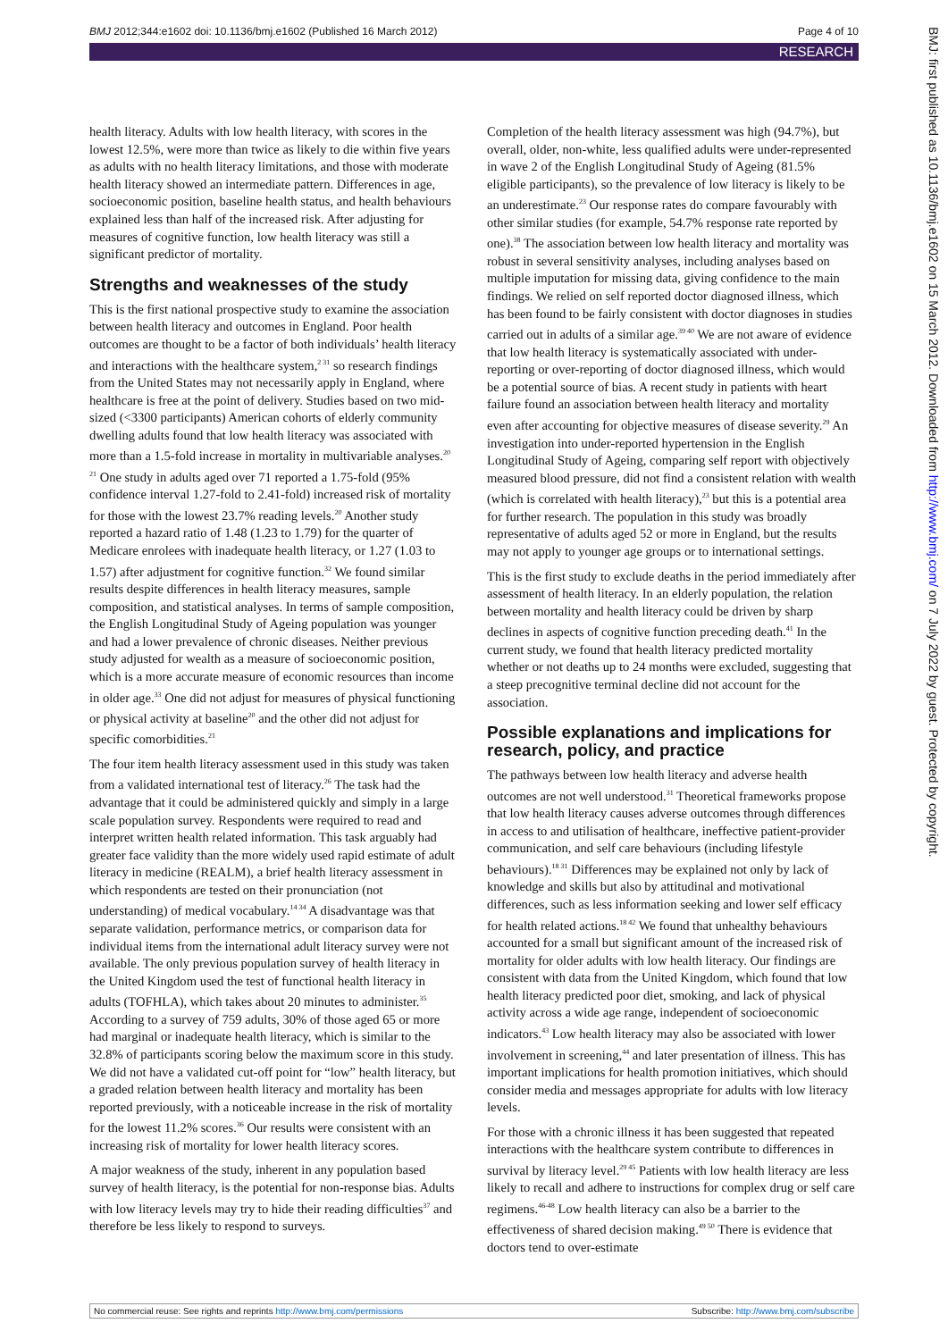BMJ 2012;344:e1602 doi: 10.1136/bmj.e1602 (Published 16 March 2012) Page 4 of 10
RESEARCH
BMJ: first published as 10.1136/bmj.e1602 on 15 March 2012. Downloaded from http://www.bmj.com/ on 7 July 2022 by guest. Protected by copyright.
health literacy. Adults with low health literacy, with scores in the lowest 12.5%, were more than twice as likely to die within five years as adults with no health literacy limitations, and those with moderate health literacy showed an intermediate pattern. Differences in age, socioeconomic position, baseline health status, and health behaviours explained less than half of the increased risk. After adjusting for measures of cognitive function, low health literacy was still a significant predictor of mortality.
Strengths and weaknesses of the study
This is the first national prospective study to examine the association between health literacy and outcomes in England. Poor health outcomes are thought to be a factor of both individuals’ health literacy and interactions with the healthcare system,<sup>2 31</sup> so research findings from the United States may not necessarily apply in England, where healthcare is free at the point of delivery. Studies based on two mid-sized (<3300 participants) American cohorts of elderly community dwelling adults found that low health literacy was associated with more than a 1.5-fold increase in mortality in multivariable analyses.<sup>20 21</sup> One study in adults aged over 71 reported a 1.75-fold (95% confidence interval 1.27-fold to 2.41-fold) increased risk of mortality for those with the lowest 23.7% reading levels.<sup>20</sup> Another study reported a hazard ratio of 1.48 (1.23 to 1.79) for the quarter of Medicare enrolees with inadequate health literacy, or 1.27 (1.03 to 1.57) after adjustment for cognitive function.<sup>32</sup> We found similar results despite differences in health literacy measures, sample composition, and statistical analyses. In terms of sample composition, the English Longitudinal Study of Ageing population was younger and had a lower prevalence of chronic diseases. Neither previous study adjusted for wealth as a measure of socioeconomic position, which is a more accurate measure of economic resources than income in older age.<sup>33</sup> One did not adjust for measures of physical functioning or physical activity at baseline<sup>20</sup> and the other did not adjust for specific comorbidities.<sup>21</sup>
The four item health literacy assessment used in this study was taken from a validated international test of literacy.<sup>26</sup> The task had the advantage that it could be administered quickly and simply in a large scale population survey. Respondents were required to read and interpret written health related information. This task arguably had greater face validity than the more widely used rapid estimate of adult literacy in medicine (REALM), a brief health literacy assessment in which respondents are tested on their pronunciation (not understanding) of medical vocabulary.<sup>14 34</sup> A disadvantage was that separate validation, performance metrics, or comparison data for individual items from the international adult literacy survey were not available. The only previous population survey of health literacy in the United Kingdom used the test of functional health literacy in adults (TOFHLA), which takes about 20 minutes to administer.<sup>35</sup> According to a survey of 759 adults, 30% of those aged 65 or more had marginal or inadequate health literacy, which is similar to the 32.8% of participants scoring below the maximum score in this study. We did not have a validated cut-off point for “low” health literacy, but a graded relation between health literacy and mortality has been reported previously, with a noticeable increase in the risk of mortality for the lowest 11.2% scores.<sup>36</sup> Our results were consistent with an increasing risk of mortality for lower health literacy scores.
A major weakness of the study, inherent in any population based survey of health literacy, is the potential for non-response bias. Adults with low literacy levels may try to hide their reading difficulties<sup>37</sup> and therefore be less likely to respond to surveys.
Completion of the health literacy assessment was high (94.7%), but overall, older, non-white, less qualified adults were under-represented in wave 2 of the English Longitudinal Study of Ageing (81.5% eligible participants), so the prevalence of low literacy is likely to be an underestimate.<sup>23</sup> Our response rates do compare favourably with other similar studies (for example, 54.7% response rate reported by one).<sup>38</sup> The association between low health literacy and mortality was robust in several sensitivity analyses, including analyses based on multiple imputation for missing data, giving confidence to the main findings. We relied on self reported doctor diagnosed illness, which has been found to be fairly consistent with doctor diagnoses in studies carried out in adults of a similar age.<sup>39 40</sup> We are not aware of evidence that low health literacy is systematically associated with under-reporting or over-reporting of doctor diagnosed illness, which would be a potential source of bias. A recent study in patients with heart failure found an association between health literacy and mortality even after accounting for objective measures of disease severity.<sup>29</sup> An investigation into under-reported hypertension in the English Longitudinal Study of Ageing, comparing self report with objectively measured blood pressure, did not find a consistent relation with wealth (which is correlated with health literacy),<sup>23</sup> but this is a potential area for further research. The population in this study was broadly representative of adults aged 52 or more in England, but the results may not apply to younger age groups or to international settings.
This is the first study to exclude deaths in the period immediately after assessment of health literacy. In an elderly population, the relation between mortality and health literacy could be driven by sharp declines in aspects of cognitive function preceding death.<sup>41</sup> In the current study, we found that health literacy predicted mortality whether or not deaths up to 24 months were excluded, suggesting that a steep precognitive terminal decline did not account for the association.
Possible explanations and implications for research, policy, and practice
The pathways between low health literacy and adverse health outcomes are not well understood.<sup>31</sup> Theoretical frameworks propose that low health literacy causes adverse outcomes through differences in access to and utilisation of healthcare, ineffective patient-provider communication, and self care behaviours (including lifestyle behaviours).<sup>18 31</sup> Differences may be explained not only by lack of knowledge and skills but also by attitudinal and motivational differences, such as less information seeking and lower self efficacy for health related actions.<sup>18 42</sup> We found that unhealthy behaviours accounted for a small but significant amount of the increased risk of mortality for older adults with low health literacy. Our findings are consistent with data from the United Kingdom, which found that low health literacy predicted poor diet, smoking, and lack of physical activity across a wide age range, independent of socioeconomic indicators.<sup>43</sup> Low health literacy may also be associated with lower involvement in screening,<sup>44</sup> and later presentation of illness. This has important implications for health promotion initiatives, which should consider media and messages appropriate for adults with low literacy levels.
For those with a chronic illness it has been suggested that repeated interactions with the healthcare system contribute to differences in survival by literacy level.<sup>29 45</sup> Patients with low health literacy are less likely to recall and adhere to instructions for complex drug or self care regimens.<sup>46-48</sup> Low health literacy can also be a barrier to the effectiveness of shared decision making.<sup>49 50</sup> There is evidence that doctors tend to over-estimate
No commercial reuse: See rights and reprints http://www.bmj.com/permissions Subscribe: http://www.bmj.com/subscribe